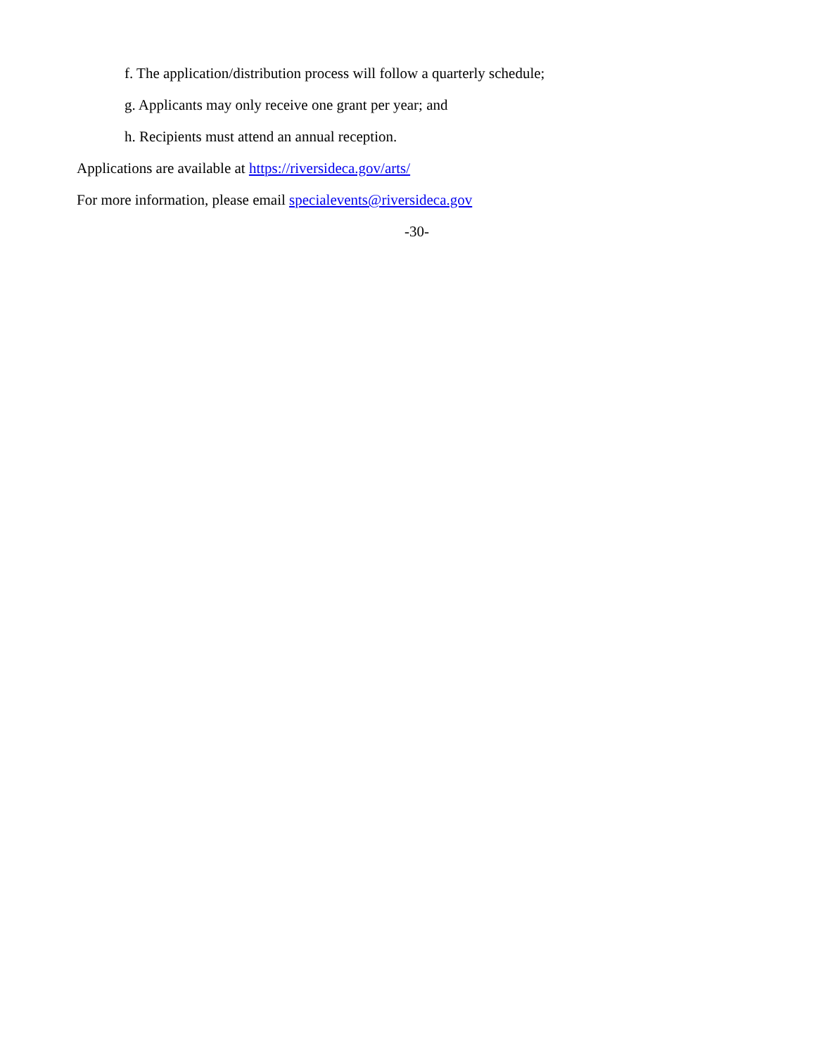f. The application/distribution process will follow a quarterly schedule;
g. Applicants may only receive one grant per year; and
h. Recipients must attend an annual reception.
Applications are available at https://riversideca.gov/arts/
For more information, please email specialevents@riversideca.gov
-30-